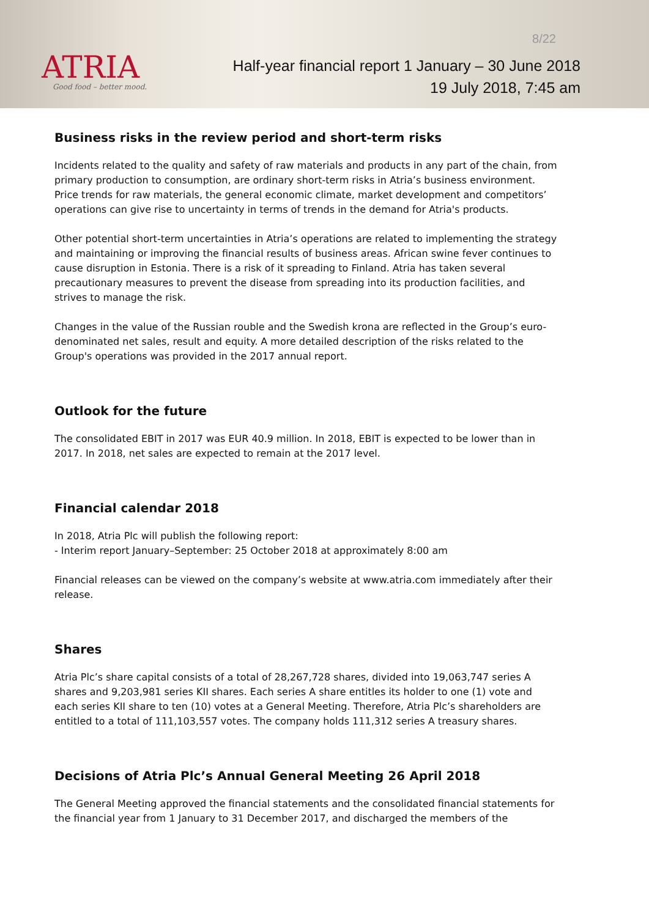ATRIA
Good food – better mood.
8/22
Half-year financial report 1 January – 30 June 2018
19 July 2018, 7:45 am
Business risks in the review period and short-term risks
Incidents related to the quality and safety of raw materials and products in any part of the chain, from primary production to consumption, are ordinary short-term risks in Atria’s business environment. Price trends for raw materials, the general economic climate, market development and competitors’ operations can give rise to uncertainty in terms of trends in the demand for Atria's products.
Other potential short-term uncertainties in Atria’s operations are related to implementing the strategy and maintaining or improving the financial results of business areas. African swine fever continues to cause disruption in Estonia. There is a risk of it spreading to Finland. Atria has taken several precautionary measures to prevent the disease from spreading into its production facilities, and strives to manage the risk.
Changes in the value of the Russian rouble and the Swedish krona are reflected in the Group’s euro-denominated net sales, result and equity. A more detailed description of the risks related to the Group's operations was provided in the 2017 annual report.
Outlook for the future
The consolidated EBIT in 2017 was EUR 40.9 million. In 2018, EBIT is expected to be lower than in 2017. In 2018, net sales are expected to remain at the 2017 level.
Financial calendar 2018
In 2018, Atria Plc will publish the following report:
- Interim report January–September: 25 October 2018 at approximately 8:00 am
Financial releases can be viewed on the company’s website at www.atria.com immediately after their release.
Shares
Atria Plc’s share capital consists of a total of 28,267,728 shares, divided into 19,063,747 series A shares and 9,203,981 series KII shares. Each series A share entitles its holder to one (1) vote and each series KII share to ten (10) votes at a General Meeting. Therefore, Atria Plc’s shareholders are entitled to a total of 111,103,557 votes. The company holds 111,312 series A treasury shares.
Decisions of Atria Plc’s Annual General Meeting 26 April 2018
The General Meeting approved the financial statements and the consolidated financial statements for the financial year from 1 January to 31 December 2017, and discharged the members of the